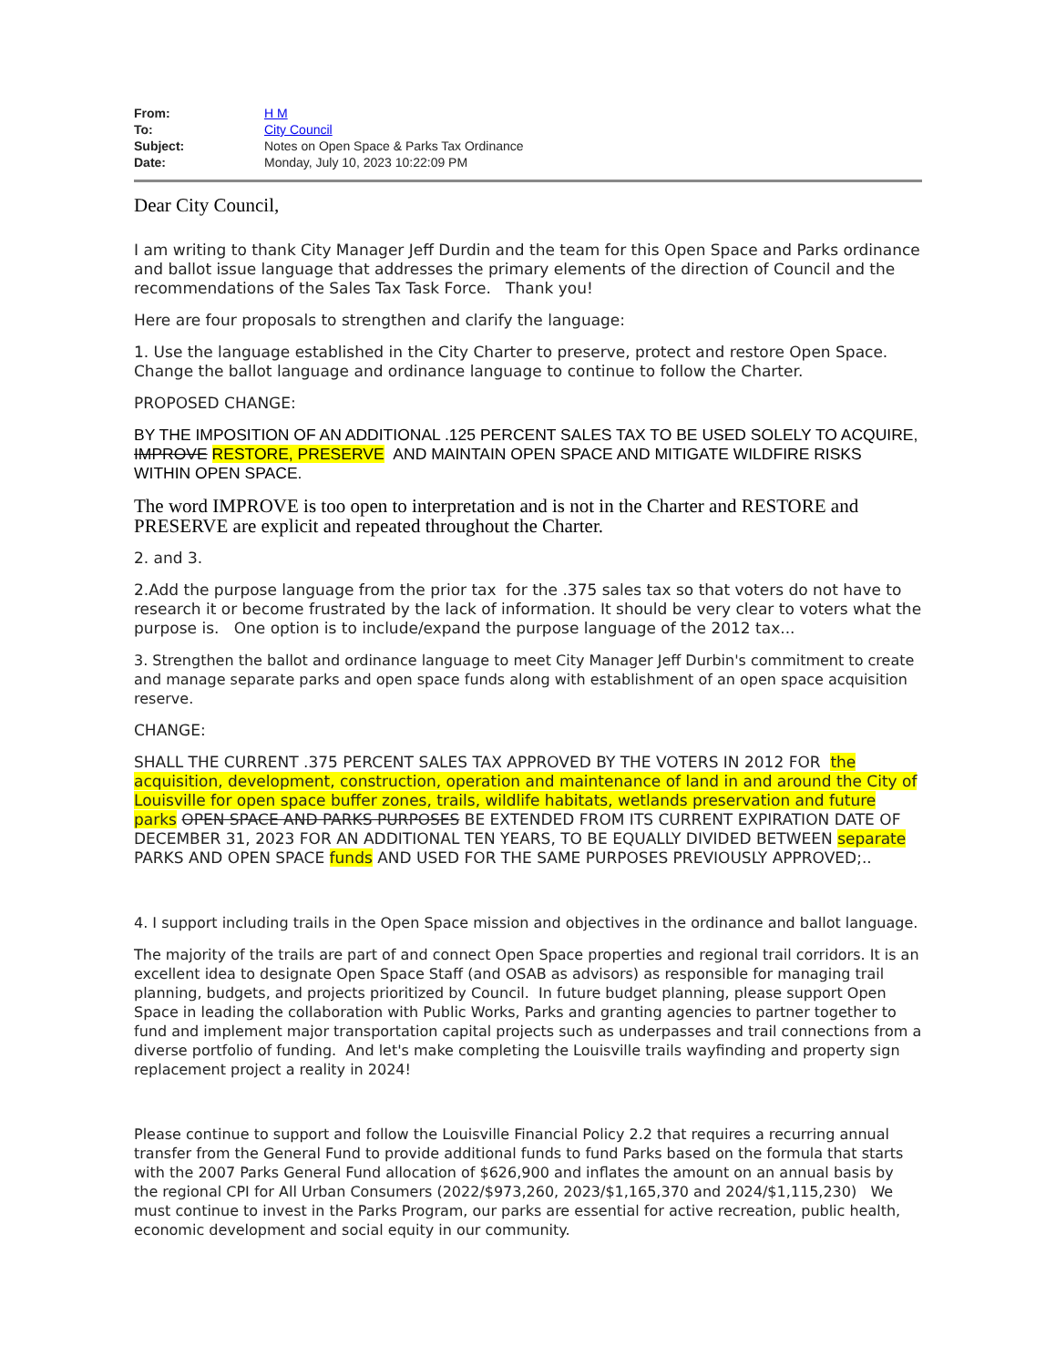| From: | H M |
| To: | City Council |
| Subject: | Notes on Open Space & Parks Tax Ordinance |
| Date: | Monday, July 10, 2023 10:22:09 PM |
Dear City Council,
I am writing to thank City Manager Jeff Durdin and the team for this Open Space and Parks ordinance and ballot issue language that addresses the primary elements of the direction of Council and the recommendations of the Sales Tax Task Force. Thank you!
Here are four proposals to strengthen and clarify the language:
1. Use the language established in the City Charter to preserve, protect and restore Open Space. Change the ballot language and ordinance language to continue to follow the Charter.
PROPOSED CHANGE:
BY THE IMPOSITION OF AN ADDITIONAL .125 PERCENT SALES TAX TO BE USED SOLELY TO ACQUIRE, IMPROVE RESTORE, PRESERVE AND MAINTAIN OPEN SPACE AND MITIGATE WILDFIRE RISKS WITHIN OPEN SPACE.
The word IMPROVE is too open to interpretation and is not in the Charter and RESTORE and PRESERVE are explicit and repeated throughout the Charter.
2. and 3.
2.Add the purpose language from the prior tax for the .375 sales tax so that voters do not have to research it or become frustrated by the lack of information. It should be very clear to voters what the purpose is. One option is to include/expand the purpose language of the 2012 tax...
3. Strengthen the ballot and ordinance language to meet City Manager Jeff Durbin's commitment to create and manage separate parks and open space funds along with establishment of an open space acquisition reserve.
CHANGE:
SHALL THE CURRENT .375 PERCENT SALES TAX APPROVED BY THE VOTERS IN 2012 FOR the acquisition, development, construction, operation and maintenance of land in and around the City of Louisville for open space buffer zones, trails, wildlife habitats, wetlands preservation and future parks OPEN SPACE AND PARKS PURPOSES BE EXTENDED FROM ITS CURRENT EXPIRATION DATE OF DECEMBER 31, 2023 FOR AN ADDITIONAL TEN YEARS, TO BE EQUALLY DIVIDED BETWEEN separate PARKS AND OPEN SPACE funds AND USED FOR THE SAME PURPOSES PREVIOUSLY APPROVED;..
4. I support including trails in the Open Space mission and objectives in the ordinance and ballot language.
The majority of the trails are part of and connect Open Space properties and regional trail corridors. It is an excellent idea to designate Open Space Staff (and OSAB as advisors) as responsible for managing trail planning, budgets, and projects prioritized by Council. In future budget planning, please support Open Space in leading the collaboration with Public Works, Parks and granting agencies to partner together to fund and implement major transportation capital projects such as underpasses and trail connections from a diverse portfolio of funding. And let's make completing the Louisville trails wayfinding and property sign replacement project a reality in 2024!
Please continue to support and follow the Louisville Financial Policy 2.2 that requires a recurring annual transfer from the General Fund to provide additional funds to fund Parks based on the formula that starts with the 2007 Parks General Fund allocation of $626,900 and inflates the amount on an annual basis by the regional CPI for All Urban Consumers (2022/$973,260, 2023/$1,165,370 and 2024/$1,115,230) We must continue to invest in the Parks Program, our parks are essential for active recreation, public health, economic development and social equity in our community.